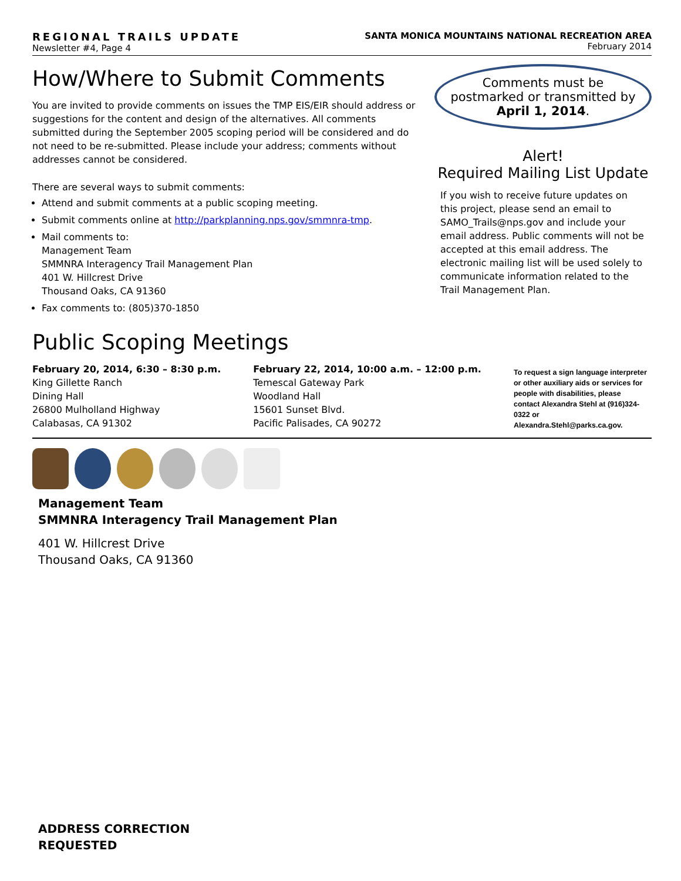REGIONAL TRAILS UPDATE
Newsletter #4, Page 4
SANTA MONICA MOUNTAINS NATIONAL RECREATION AREA
February 2014
How/Where to Submit Comments
You are invited to provide comments on issues the TMP EIS/EIR should address or suggestions for the content and design of the alternatives. All comments submitted during the September 2005 scoping period will be considered and do not need to be re-submitted. Please include your address; comments without addresses cannot be considered.
There are several ways to submit comments:
Attend and submit comments at a public scoping meeting.
Submit comments online at http://parkplanning.nps.gov/smmnra-tmp.
Mail comments to:
Management Team
SMMNRA Interagency Trail Management Plan
401 W. Hillcrest Drive
Thousand Oaks, CA 91360
Fax comments to: (805)370-1850
Comments must be postmarked or transmitted by April 1, 2014.
Alert!
Required Mailing List Update
If you wish to receive future updates on this project, please send an email to SAMO_Trails@nps.gov and include your email address. Public comments will not be accepted at this email address. The electronic mailing list will be used solely to communicate information related to the Trail Management Plan.
Public Scoping Meetings
February 20, 2014, 6:30 – 8:30 p.m.
King Gillette Ranch
Dining Hall
26800 Mulholland Highway
Calabasas, CA 91302
February 22, 2014, 10:00 a.m. – 12:00 p.m.
Temescal Gateway Park
Woodland Hall
15601 Sunset Blvd.
Pacific Palisades, CA 90272
To request a sign language interpreter or other auxiliary aids or services for people with disabilities, please contact Alexandra Stehl at (916)324-0322 or Alexandra.Stehl@parks.ca.gov.
Management Team
SMMNRA Interagency Trail Management Plan
401 W. Hillcrest Drive
Thousand Oaks, CA 91360
ADDRESS CORRECTION
REQUESTED